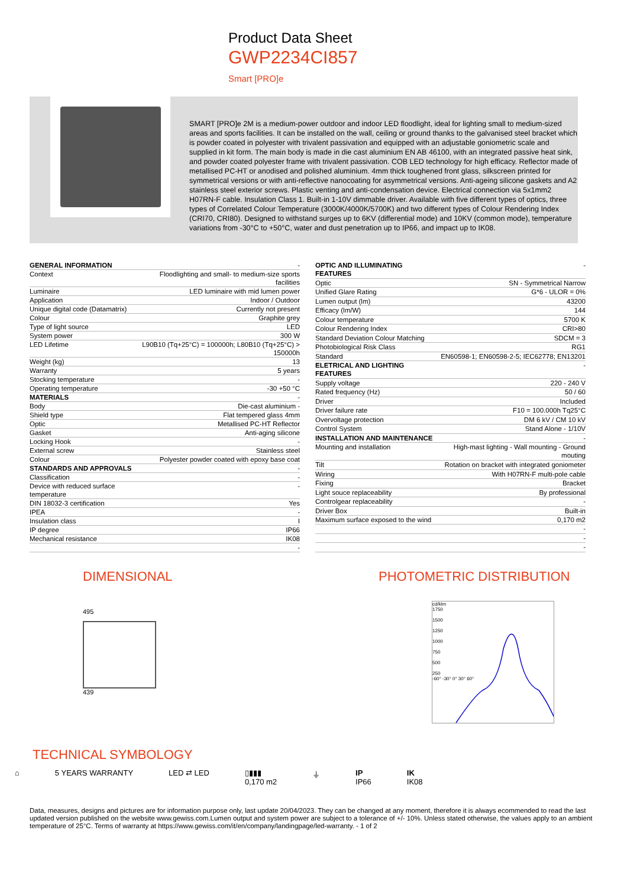Product Data Sheet
GWP2234CI857
Smart [PRO]e
SMART [PRO]e 2M is a medium-power outdoor and indoor LED floodlight, ideal for lighting small to medium-sized areas and sports facilities. It can be installed on the wall, ceiling or ground thanks to the galvanised steel bracket which is powder coated in polyester with trivalent passivation and equipped with an adjustable goniometric scale and supplied in kit form. The main body is made in die cast aluminium EN AB 46100, with an integrated passive heat sink, and powder coated polyester frame with trivalent passivation. COB LED technology for high efficacy. Reflector made of metallised PC-HT or anodised and polished aluminium. 4mm thick toughened front glass, silkscreen printed for symmetrical versions or with anti-reflective nanocoating for asymmetrical versions. Anti-ageing silicone gaskets and A2 stainless steel exterior screws. Plastic venting and anti-condensation device. Electrical connection via 5x1mm2 H07RN-F cable. Insulation Class 1. Built-in 1-10V dimmable driver. Available with five different types of optics, three types of Correlated Colour Temperature (3000K/4000K/5700K) and two different types of Colour Rendering Index (CRI70, CRI80). Designed to withstand surges up to 6KV (differential mode) and 10KV (common mode), temperature variations from -30°C to +50°C, water and dust penetration up to IP66, and impact up to IK08.
| GENERAL INFORMATION | - |
| Context | Floodlighting and small- to medium-size sports facilities |
| Luminaire | LED luminaire with mid lumen power |
| Application | Indoor / Outdoor |
| Unique digital code (Datamatrix) | Currently not present |
| Colour | Graphite grey |
| Type of light source | LED |
| System power | 300 W |
| LED Lifetime | L90B10 (Tq+25°C) = 100000h; L80B10 (Tq+25°C) > 150000h |
| Weight (kg) | 13 |
| Warranty | 5 years |
| Stocking temperature | - |
| Operating temperature | -30 +50 °C |
| MATERIALS | - |
| Body | Die-cast aluminium - |
| Shield type | Flat tempered glass 4mm |
| Optic | Metallised PC-HT Reflector |
| Gasket | Anti-aging silicone |
| Locking Hook | - |
| External screw | Stainless steel |
| Colour | Polyester powder coated with epoxy base coat |
| STANDARDS AND APPROVALS | - |
| Classification | - |
| Device with reduced surface temperature | - |
| DIN 18032-3 certification | Yes |
| IPEA | - |
| Insulation class | I |
| IP degree | IP66 |
| Mechanical resistance | IK08 |
| | - |
| OPTIC AND ILLUMINATING FEATURES | - |
| Optic | SN - Symmetrical Narrow |
| Unified Glare Rating | G*6 - ULOR = 0% |
| Lumen output (lm) | 43200 |
| Efficacy (lm/W) | 144 |
| Colour temperature | 5700 K |
| Colour Rendering Index | CRI>80 |
| Standard Deviation Colour Matching | SDCM = 3 |
| Photobiological Risk Class | RG1 |
| Standard | EN60598-1; EN60598-2-5; IEC62778; EN13201 |
| ELETRICAL AND LIGHTING FEATURES | - |
| Supply voltage | 220 - 240 V |
| Rated frequency (Hz) | 50 / 60 |
| Driver | Included |
| Driver failure rate | F10 = 100.000h Tq25°C |
| Overvoltage protection | DM 6 kV / CM 10 kV |
| Control System | Stand Alone - 1/10V |
| INSTALLATION AND MAINTENANCE | - |
| Mounting and installation | High-mast lighting - Wall mounting - Ground mouting |
| Tilt | Rotation on bracket with integrated goniometer |
| Wiring | With H07RN-F multi-pole cable |
| Fixing | Bracket |
| Light souce replaceability | By professional |
| Controlgear replaceability | - |
| Driver Box | Built-in |
| Maximum surface exposed to the wind | 0,170 m2 |
| | - |
| | - |
| | - |
DIMENSIONAL
495
439
PHOTOMETRIC DISTRIBUTION
cd/klm
1750
1500
1250
1000
750
500
250
-60° -30° 0° 30° 60°
TECHNICAL SYMBOLOGY
⌂ 5 YEARS WARRANTY LED ⇄ LED ▯▮▮▮
0,170 m2
⏚ IP
IP66
IK
IK08
Data, measures, designs and pictures are for information purpose only, last update 20/04/2023. They can be changed at any moment, therefore it is always ecommended to read the last updated version published on the website www.gewiss.com.Lumen output and system power are subject to a tolerance of +/- 10%. Unless stated otherwise, the values apply to an ambient temperature of 25°C. Terms of warranty at https://www.gewiss.com/it/en/company/landingpage/led-warranty. - 1 of 2